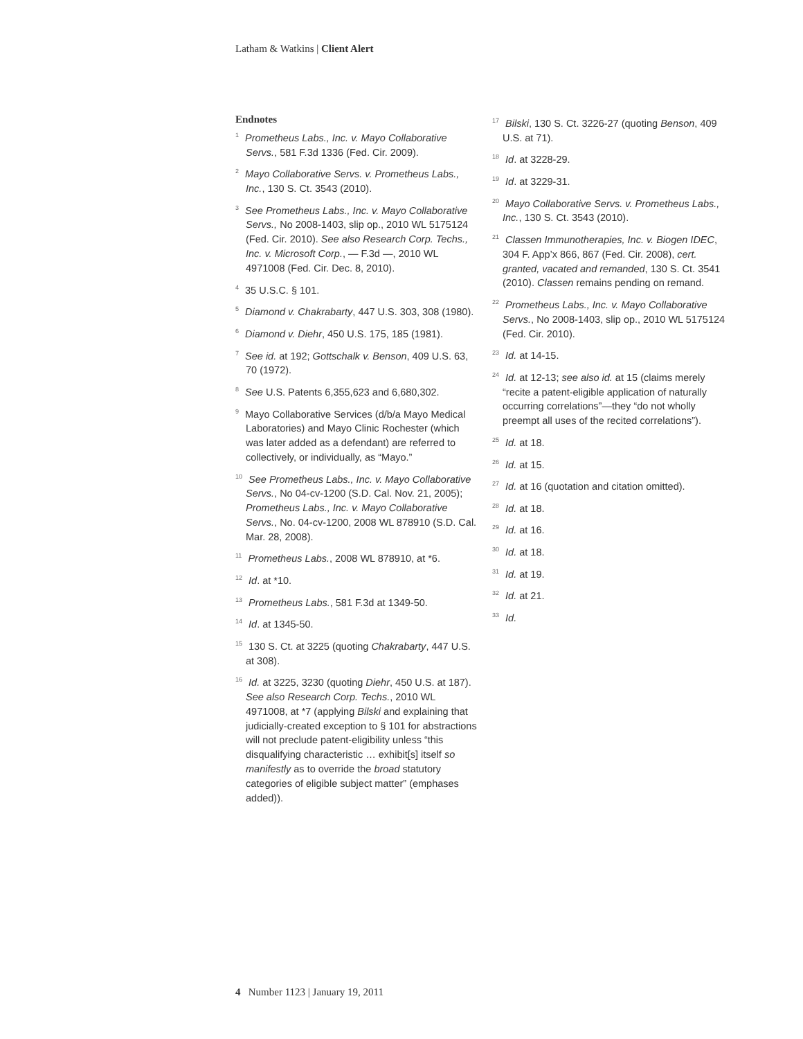Latham & Watkins | Client Alert
Endnotes
<sup>1</sup> Prometheus Labs., Inc. v. Mayo Collaborative Servs., 581 F.3d 1336 (Fed. Cir. 2009).
<sup>2</sup> Mayo Collaborative Servs. v. Prometheus Labs., Inc., 130 S. Ct. 3543 (2010).
<sup>3</sup> See Prometheus Labs., Inc. v. Mayo Collaborative Servs., No 2008-1403, slip op., 2010 WL 5175124 (Fed. Cir. 2010). See also Research Corp. Techs., Inc. v. Microsoft Corp., — F.3d —, 2010 WL 4971008 (Fed. Cir. Dec. 8, 2010).
<sup>4</sup> 35 U.S.C. § 101.
<sup>5</sup> Diamond v. Chakrabarty, 447 U.S. 303, 308 (1980).
<sup>6</sup> Diamond v. Diehr, 450 U.S. 175, 185 (1981).
<sup>7</sup> See id. at 192; Gottschalk v. Benson, 409 U.S. 63, 70 (1972).
<sup>8</sup> See U.S. Patents 6,355,623 and 6,680,302.
<sup>9</sup> Mayo Collaborative Services (d/b/a Mayo Medical Laboratories) and Mayo Clinic Rochester (which was later added as a defendant) are referred to collectively, or individually, as “Mayo.”
<sup>10</sup> See Prometheus Labs., Inc. v. Mayo Collaborative Servs., No 04-cv-1200 (S.D. Cal. Nov. 21, 2005); Prometheus Labs., Inc. v. Mayo Collaborative Servs., No. 04-cv-1200, 2008 WL 878910 (S.D. Cal. Mar. 28, 2008).
<sup>11</sup> Prometheus Labs., 2008 WL 878910, at *6.
<sup>12</sup> Id. at *10.
<sup>13</sup> Prometheus Labs., 581 F.3d at 1349-50.
<sup>14</sup> Id. at 1345-50.
<sup>15</sup> 130 S. Ct. at 3225 (quoting Chakrabarty, 447 U.S. at 308).
<sup>16</sup> Id. at 3225, 3230 (quoting Diehr, 450 U.S. at 187). See also Research Corp. Techs., 2010 WL 4971008, at *7 (applying Bilski and explaining that judicially-created exception to § 101 for abstractions will not preclude patent-eligibility unless “this disqualifying characteristic … exhibit[s] itself so manifestly as to override the broad statutory categories of eligible subject matter” (emphases added)).
<sup>17</sup> Bilski, 130 S. Ct. 3226-27 (quoting Benson, 409 U.S. at 71).
<sup>18</sup> Id. at 3228-29.
<sup>19</sup> Id. at 3229-31.
<sup>20</sup> Mayo Collaborative Servs. v. Prometheus Labs., Inc., 130 S. Ct. 3543 (2010).
<sup>21</sup> Classen Immunotherapies, Inc. v. Biogen IDEC, 304 F. App’x 866, 867 (Fed. Cir. 2008), cert. granted, vacated and remanded, 130 S. Ct. 3541 (2010). Classen remains pending on remand.
<sup>22</sup> Prometheus Labs., Inc. v. Mayo Collaborative Servs., No 2008-1403, slip op., 2010 WL 5175124 (Fed. Cir. 2010).
<sup>23</sup> Id. at 14-15.
<sup>24</sup> Id. at 12-13; see also id. at 15 (claims merely “recite a patent-eligible application of naturally occurring correlations”—they “do not wholly preempt all uses of the recited correlations”).
<sup>25</sup> Id. at 18.
<sup>26</sup> Id. at 15.
<sup>27</sup> Id. at 16 (quotation and citation omitted).
<sup>28</sup> Id. at 18.
<sup>29</sup> Id. at 16.
<sup>30</sup> Id. at 18.
<sup>31</sup> Id. at 19.
<sup>32</sup> Id. at 21.
<sup>33</sup> Id.
4 Number 1123 | January 19, 2011